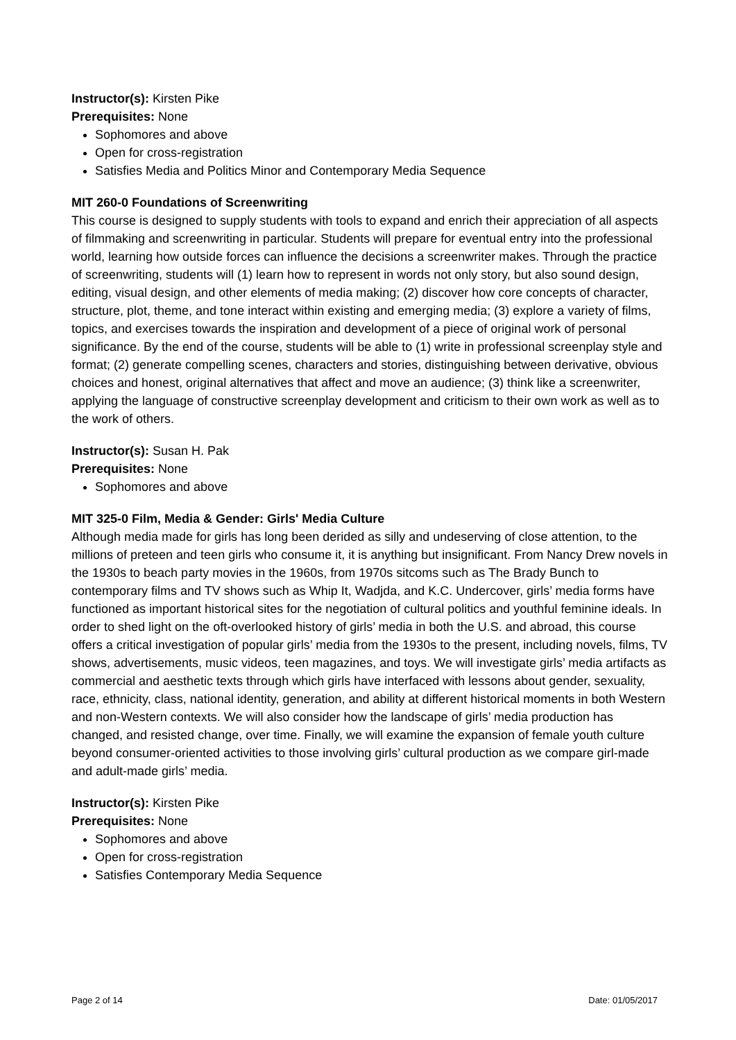Instructor(s): Kirsten Pike
Prerequisites: None
Sophomores and above
Open for cross-registration
Satisfies Media and Politics Minor and Contemporary Media Sequence
MIT 260-0 Foundations of Screenwriting
This course is designed to supply students with tools to expand and enrich their appreciation of all aspects of filmmaking and screenwriting in particular. Students will prepare for eventual entry into the professional world, learning how outside forces can influence the decisions a screenwriter makes. Through the practice of screenwriting, students will (1) learn how to represent in words not only story, but also sound design, editing, visual design, and other elements of media making; (2) discover how core concepts of character, structure, plot, theme, and tone interact within existing and emerging media; (3) explore a variety of films, topics, and exercises towards the inspiration and development of a piece of original work of personal significance. By the end of the course, students will be able to (1) write in professional screenplay style and format; (2) generate compelling scenes, characters and stories, distinguishing between derivative, obvious choices and honest, original alternatives that affect and move an audience; (3) think like a screenwriter, applying the language of constructive screenplay development and criticism to their own work as well as to the work of others.
Instructor(s): Susan H. Pak
Prerequisites: None
Sophomores and above
MIT 325-0 Film, Media & Gender: Girls' Media Culture
Although media made for girls has long been derided as silly and undeserving of close attention, to the millions of preteen and teen girls who consume it, it is anything but insignificant. From Nancy Drew novels in the 1930s to beach party movies in the 1960s, from 1970s sitcoms such as The Brady Bunch to contemporary films and TV shows such as Whip It, Wadjda, and K.C. Undercover, girls’ media forms have functioned as important historical sites for the negotiation of cultural politics and youthful feminine ideals. In order to shed light on the oft-overlooked history of girls’ media in both the U.S. and abroad, this course offers a critical investigation of popular girls’ media from the 1930s to the present, including novels, films, TV shows, advertisements, music videos, teen magazines, and toys. We will investigate girls’ media artifacts as commercial and aesthetic texts through which girls have interfaced with lessons about gender, sexuality, race, ethnicity, class, national identity, generation, and ability at different historical moments in both Western and non-Western contexts. We will also consider how the landscape of girls’ media production has changed, and resisted change, over time. Finally, we will examine the expansion of female youth culture beyond consumer-oriented activities to those involving girls’ cultural production as we compare girl-made and adult-made girls’ media.
Instructor(s): Kirsten Pike
Prerequisites: None
Sophomores and above
Open for cross-registration
Satisfies Contemporary Media Sequence
Page 2 of 14 Date: 01/05/2017